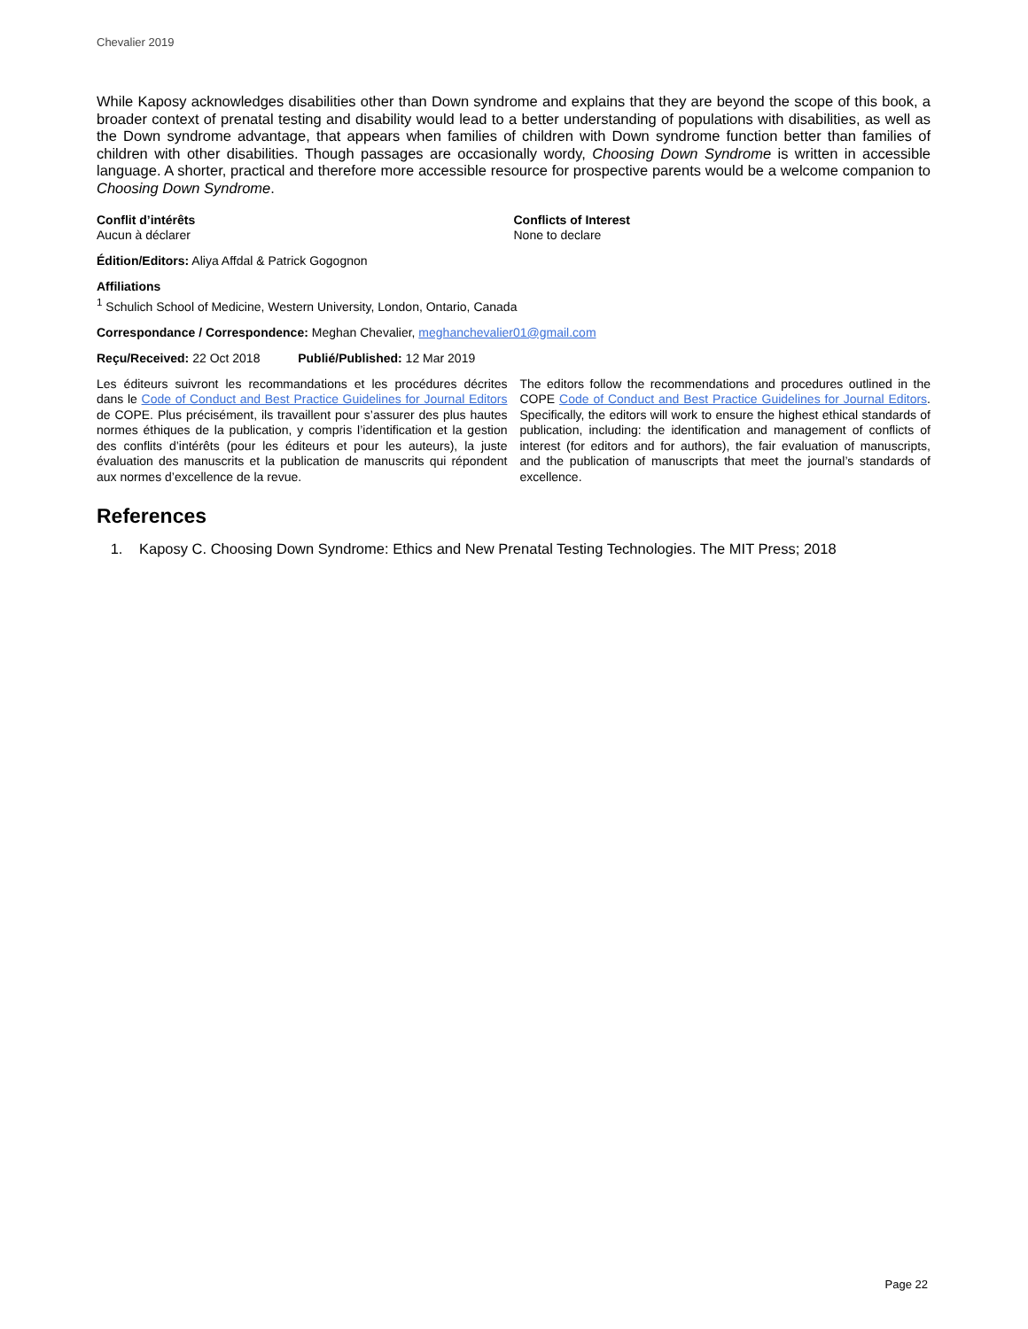Chevalier 2019
While Kaposy acknowledges disabilities other than Down syndrome and explains that they are beyond the scope of this book, a broader context of prenatal testing and disability would lead to a better understanding of populations with disabilities, as well as the Down syndrome advantage, that appears when families of children with Down syndrome function better than families of children with other disabilities. Though passages are occasionally wordy, Choosing Down Syndrome is written in accessible language. A shorter, practical and therefore more accessible resource for prospective parents would be a welcome companion to Choosing Down Syndrome.
Conflit d’intérêts
Aucun à déclarer
Conflicts of Interest
None to declare
Édition/Editors: Aliya Affdal & Patrick Gogognon
Affiliations
<sup>1</sup> Schulich School of Medicine, Western University, London, Ontario, Canada
Correspondance / Correspondence: Meghan Chevalier, meghanchevalier01@gmail.com
Reçu/Received: 22 Oct 2018 Publié/Published: 12 Mar 2019
Les éditeurs suivront les recommandations et les procédures décrites dans le Code of Conduct and Best Practice Guidelines for Journal Editors de COPE. Plus précisément, ils travaillent pour s’assurer des plus hautes normes éthiques de la publication, y compris l’identification et la gestion des conflits d’intérêts (pour les éditeurs et pour les auteurs), la juste évaluation des manuscrits et la publication de manuscrits qui répondent aux normes d’excellence de la revue.
The editors follow the recommendations and procedures outlined in the COPE Code of Conduct and Best Practice Guidelines for Journal Editors. Specifically, the editors will work to ensure the highest ethical standards of publication, including: the identification and management of conflicts of interest (for editors and for authors), the fair evaluation of manuscripts, and the publication of manuscripts that meet the journal’s standards of excellence.
References
1. Kaposy C. Choosing Down Syndrome: Ethics and New Prenatal Testing Technologies. The MIT Press; 2018
Page 22